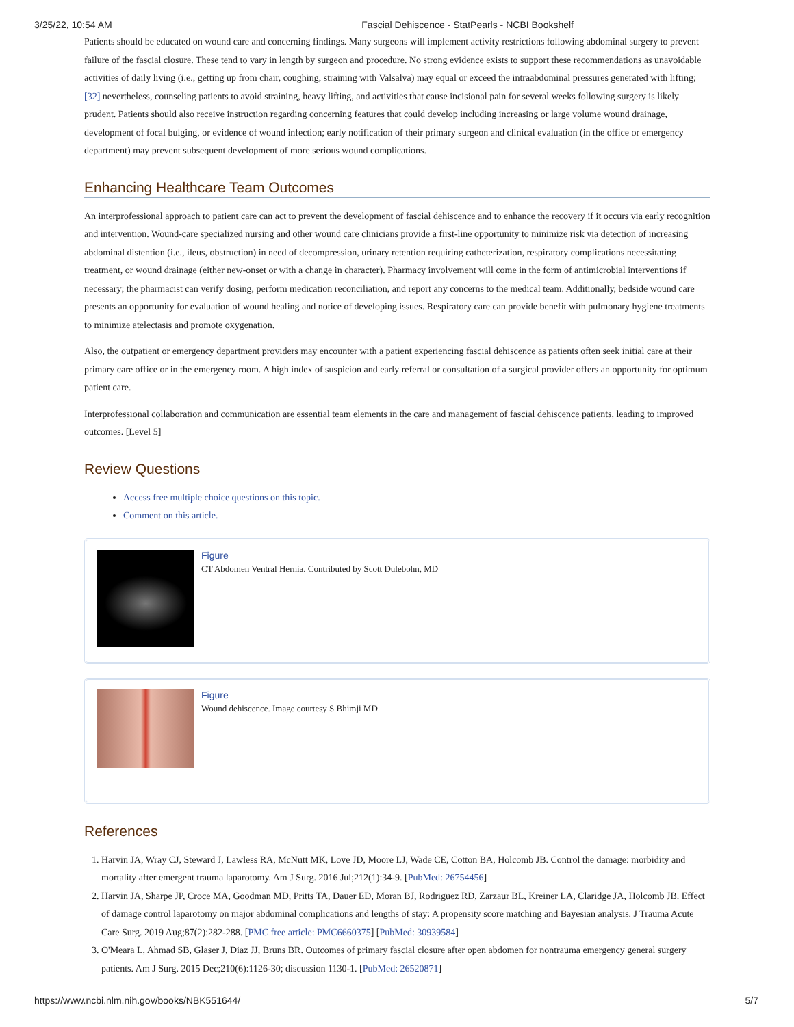3/25/22, 10:54 AM Fascial Dehiscence - StatPearls - NCBI Bookshelf
Patients should be educated on wound care and concerning findings. Many surgeons will implement activity restrictions following abdominal surgery to prevent failure of the fascial closure. These tend to vary in length by surgeon and procedure. No strong evidence exists to support these recommendations as unavoidable activities of daily living (i.e., getting up from chair, coughing, straining with Valsalva) may equal or exceed the intraabdominal pressures generated with lifting;[32] nevertheless, counseling patients to avoid straining, heavy lifting, and activities that cause incisional pain for several weeks following surgery is likely prudent. Patients should also receive instruction regarding concerning features that could develop including increasing or large volume wound drainage, development of focal bulging, or evidence of wound infection; early notification of their primary surgeon and clinical evaluation (in the office or emergency department) may prevent subsequent development of more serious wound complications.
Enhancing Healthcare Team Outcomes
An interprofessional approach to patient care can act to prevent the development of fascial dehiscence and to enhance the recovery if it occurs via early recognition and intervention. Wound-care specialized nursing and other wound care clinicians provide a first-line opportunity to minimize risk via detection of increasing abdominal distention (i.e., ileus, obstruction) in need of decompression, urinary retention requiring catheterization, respiratory complications necessitating treatment, or wound drainage (either new-onset or with a change in character). Pharmacy involvement will come in the form of antimicrobial interventions if necessary; the pharmacist can verify dosing, perform medication reconciliation, and report any concerns to the medical team. Additionally, bedside wound care presents an opportunity for evaluation of wound healing and notice of developing issues. Respiratory care can provide benefit with pulmonary hygiene treatments to minimize atelectasis and promote oxygenation.
Also, the outpatient or emergency department providers may encounter with a patient experiencing fascial dehiscence as patients often seek initial care at their primary care office or in the emergency room. A high index of suspicion and early referral or consultation of a surgical provider offers an opportunity for optimum patient care.
Interprofessional collaboration and communication are essential team elements in the care and management of fascial dehiscence patients, leading to improved outcomes. [Level 5]
Review Questions
Access free multiple choice questions on this topic.
Comment on this article.
Figure
CT Abdomen Ventral Hernia. Contributed by Scott Dulebohn, MD
Figure
Wound dehiscence. Image courtesy S Bhimji MD
References
1. Harvin JA, Wray CJ, Steward J, Lawless RA, McNutt MK, Love JD, Moore LJ, Wade CE, Cotton BA, Holcomb JB. Control the damage: morbidity and mortality after emergent trauma laparotomy. Am J Surg. 2016 Jul;212(1):34-9. [PubMed: 26754456]
2. Harvin JA, Sharpe JP, Croce MA, Goodman MD, Pritts TA, Dauer ED, Moran BJ, Rodriguez RD, Zarzaur BL, Kreiner LA, Claridge JA, Holcomb JB. Effect of damage control laparotomy on major abdominal complications and lengths of stay: A propensity score matching and Bayesian analysis. J Trauma Acute Care Surg. 2019 Aug;87(2):282-288. [PMC free article: PMC6660375] [PubMed: 30939584]
3. O'Meara L, Ahmad SB, Glaser J, Diaz JJ, Bruns BR. Outcomes of primary fascial closure after open abdomen for nontrauma emergency general surgery patients. Am J Surg. 2015 Dec;210(6):1126-30; discussion 1130-1. [PubMed: 26520871]
https://www.ncbi.nlm.nih.gov/books/NBK551644/ 5/7